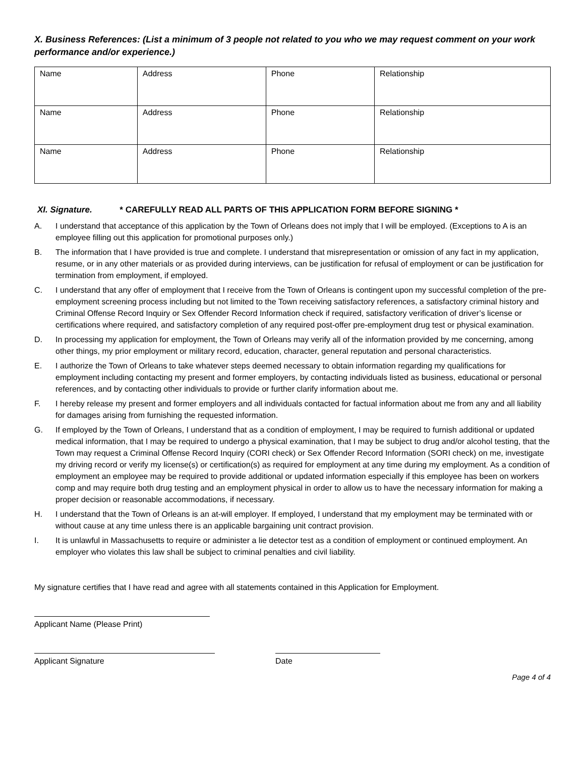X. Business References: (List a minimum of 3 people not related to you who we may request comment on your work performance and/or experience.)
| Name | Address | Phone | Relationship |
| Name | Address | Phone | Relationship |
| Name | Address | Phone | Relationship |
XI. Signature. * CAREFULLY READ ALL PARTS OF THIS APPLICATION FORM BEFORE SIGNING *
A. I understand that acceptance of this application by the Town of Orleans does not imply that I will be employed. (Exceptions to A is an employee filling out this application for promotional purposes only.)
B. The information that I have provided is true and complete. I understand that misrepresentation or omission of any fact in my application, resume, or in any other materials or as provided during interviews, can be justification for refusal of employment or can be justification for termination from employment, if employed.
C. I understand that any offer of employment that I receive from the Town of Orleans is contingent upon my successful completion of the pre-employment screening process including but not limited to the Town receiving satisfactory references, a satisfactory criminal history and Criminal Offense Record Inquiry or Sex Offender Record Information check if required, satisfactory verification of driver’s license or certifications where required, and satisfactory completion of any required post-offer pre-employment drug test or physical examination.
D. In processing my application for employment, the Town of Orleans may verify all of the information provided by me concerning, among other things, my prior employment or military record, education, character, general reputation and personal characteristics.
E. I authorize the Town of Orleans to take whatever steps deemed necessary to obtain information regarding my qualifications for employment including contacting my present and former employers, by contacting individuals listed as business, educational or personal references, and by contacting other individuals to provide or further clarify information about me.
F. I hereby release my present and former employers and all individuals contacted for factual information about me from any and all liability for damages arising from furnishing the requested information.
G. If employed by the Town of Orleans, I understand that as a condition of employment, I may be required to furnish additional or updated medical information, that I may be required to undergo a physical examination, that I may be subject to drug and/or alcohol testing, that the Town may request a Criminal Offense Record Inquiry (CORI check) or Sex Offender Record Information (SORI check) on me, investigate my driving record or verify my license(s) or certification(s) as required for employment at any time during my employment. As a condition of employment an employee may be required to provide additional or updated information especially if this employee has been on workers comp and may require both drug testing and an employment physical in order to allow us to have the necessary information for making a proper decision or reasonable accommodations, if necessary.
H. I understand that the Town of Orleans is an at-will employer. If employed, I understand that my employment may be terminated with or without cause at any time unless there is an applicable bargaining unit contract provision.
I. It is unlawful in Massachusetts to require or administer a lie detector test as a condition of employment or continued employment. An employer who violates this law shall be subject to criminal penalties and civil liability.
My signature certifies that I have read and agree with all statements contained in this Application for Employment.
Applicant Name (Please Print)
Applicant Signature Date
Page 4 of 4